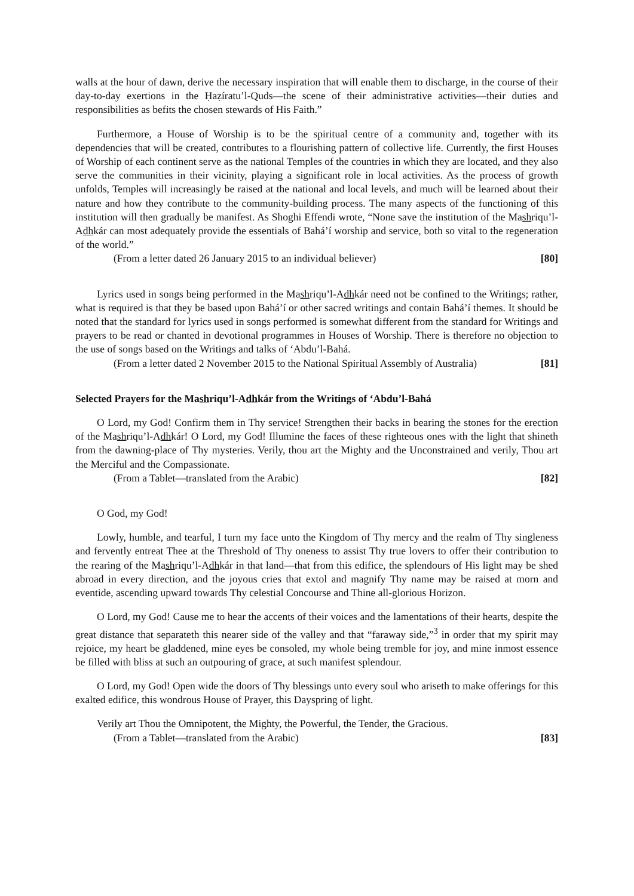walls at the hour of dawn, derive the necessary inspiration that will enable them to discharge, in the course of their day-to-day exertions in the Ḥaẓíratu’l-Quds—the scene of their administrative activities—their duties and responsibilities as befits the chosen stewards of His Faith.”
Furthermore, a House of Worship is to be the spiritual centre of a community and, together with its dependencies that will be created, contributes to a flourishing pattern of collective life. Currently, the first Houses of Worship of each continent serve as the national Temples of the countries in which they are located, and they also serve the communities in their vicinity, playing a significant role in local activities. As the process of growth unfolds, Temples will increasingly be raised at the national and local levels, and much will be learned about their nature and how they contribute to the community-building process. The many aspects of the functioning of this institution will then gradually be manifest. As Shoghi Effendi wrote, “None save the institution of the Mashriqu’l-Adhkár can most adequately provide the essentials of Bahá’í worship and service, both so vital to the regeneration of the world.”
(From a letter dated 26 January 2015 to an individual believer) [80]
Lyrics used in songs being performed in the Mashriqu’l-Adhkár need not be confined to the Writings; rather, what is required is that they be based upon Bahá’í or other sacred writings and contain Bahá’í themes. It should be noted that the standard for lyrics used in songs performed is somewhat different from the standard for Writings and prayers to be read or chanted in devotional programmes in Houses of Worship. There is therefore no objection to the use of songs based on the Writings and talks of ‘Abdu’l-Bahá.
(From a letter dated 2 November 2015 to the National Spiritual Assembly of Australia) [81]
Selected Prayers for the Mashriqu’l-Adhkár from the Writings of ‘Abdu’l-Bahá
O Lord, my God! Confirm them in Thy service! Strengthen their backs in bearing the stones for the erection of the Mashriqu’l-Adhkár! O Lord, my God! Illumine the faces of these righteous ones with the light that shineth from the dawning-place of Thy mysteries. Verily, thou art the Mighty and the Unconstrained and verily, Thou art the Merciful and the Compassionate.
(From a Tablet—translated from the Arabic) [82]
O God, my God!
Lowly, humble, and tearful, I turn my face unto the Kingdom of Thy mercy and the realm of Thy singleness and fervently entreat Thee at the Threshold of Thy oneness to assist Thy true lovers to offer their contribution to the rearing of the Mashriqu’l-Adhkár in that land—that from this edifice, the splendours of His light may be shed abroad in every direction, and the joyous cries that extol and magnify Thy name may be raised at morn and eventide, ascending upward towards Thy celestial Concourse and Thine all-glorious Horizon.
O Lord, my God! Cause me to hear the accents of their voices and the lamentations of their hearts, despite the great distance that separateth this nearer side of the valley and that “faraway side,”<sup>3</sup> in order that my spirit may rejoice, my heart be gladdened, mine eyes be consoled, my whole being tremble for joy, and mine inmost essence be filled with bliss at such an outpouring of grace, at such manifest splendour.
O Lord, my God! Open wide the doors of Thy blessings unto every soul who ariseth to make offerings for this exalted edifice, this wondrous House of Prayer, this Dayspring of light.
Verily art Thou the Omnipotent, the Mighty, the Powerful, the Tender, the Gracious.
(From a Tablet—translated from the Arabic) [83]